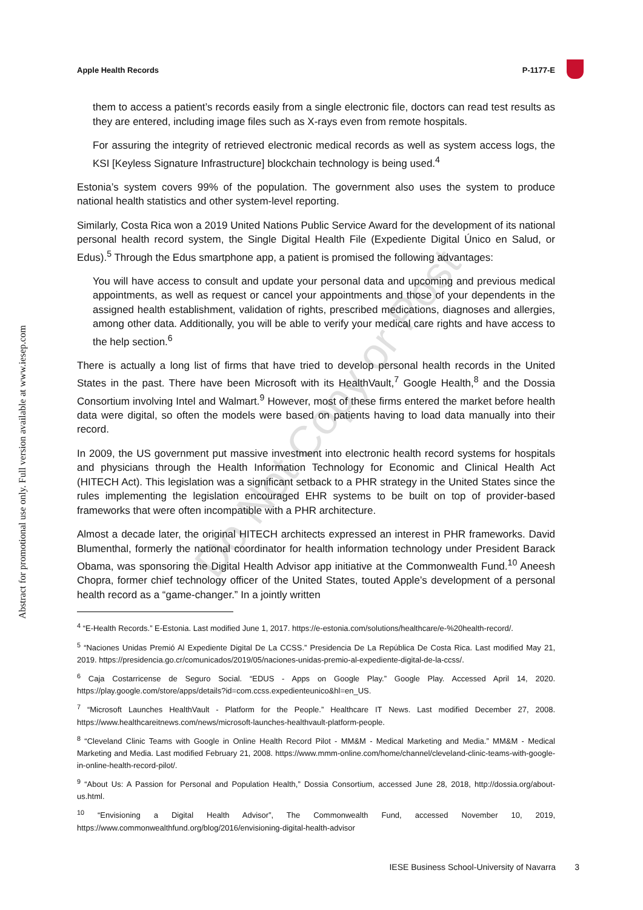Abstract for promotional use only. Full version available at www.iesep.com
Apple Health Records P-1177-E
them to access a patient’s records easily from a single electronic file, doctors can read test results as they are entered, including image files such as X-rays even from remote hospitals.
For assuring the integrity of retrieved electronic medical records as well as system access logs, the KSI [Keyless Signature Infrastructure] blockchain technology is being used.<sup>4</sup>
Estonia’s system covers 99% of the population. The government also uses the system to produce national health statistics and other system-level reporting.
Similarly, Costa Rica won a 2019 United Nations Public Service Award for the development of its national personal health record system, the Single Digital Health File (Expediente Digital Único en Salud, or Edus).<sup>5</sup> Through the Edus smartphone app, a patient is promised the following advantages:
You will have access to consult and update your personal data and upcoming and previous medical appointments, as well as request or cancel your appointments and those of your dependents in the assigned health establishment, validation of rights, prescribed medications, diagnoses and allergies, among other data. Additionally, you will be able to verify your medical care rights and have access to the help section.<sup>6</sup>
There is actually a long list of firms that have tried to develop personal health records in the United States in the past. There have been Microsoft with its HealthVault,<sup>7</sup> Google Health,<sup>8</sup> and the Dossia Consortium involving Intel and Walmart.<sup>9</sup> However, most of these firms entered the market before health data were digital, so often the models were based on patients having to load data manually into their record.
In 2009, the US government put massive investment into electronic health record systems for hospitals and physicians through the Health Information Technology for Economic and Clinical Health Act (HITECH Act). This legislation was a significant setback to a PHR strategy in the United States since the rules implementing the legislation encouraged EHR systems to be built on top of provider-based frameworks that were often incompatible with a PHR architecture.
Almost a decade later, the original HITECH architects expressed an interest in PHR frameworks. David Blumenthal, formerly the national coordinator for health information technology under President Barack Obama, was sponsoring the Digital Health Advisor app initiative at the Commonwealth Fund.<sup>10</sup> Aneesh Chopra, former chief technology officer of the United States, touted Apple’s development of a personal health record as a “game-changer.” In a jointly written
<sup>4</sup> “E-Health Records.” E-Estonia. Last modified June 1, 2017. https://e-estonia.com/solutions/healthcare/e-%20health-record/.
<sup>5</sup> “Naciones Unidas Premió Al Expediente Digital De La CCSS.” Presidencia De La República De Costa Rica. Last modified May 21, 2019. https://presidencia.go.cr/comunicados/2019/05/naciones-unidas-premio-al-expediente-digital-de-la-ccss/.
<sup>6</sup> Caja Costarricense de Seguro Social. “EDUS - Apps on Google Play.” Google Play. Accessed April 14, 2020. https://play.google.com/store/apps/details?id=com.ccss.expedienteunico&hl=en_US.
<sup>7</sup> “Microsoft Launches HealthVault - Platform for the People.” Healthcare IT News. Last modified December 27, 2008. https://www.healthcareitnews.com/news/microsoft-launches-healthvault-platform-people.
<sup>8</sup> “Cleveland Clinic Teams with Google in Online Health Record Pilot - MM&M - Medical Marketing and Media.” MM&M - Medical Marketing and Media. Last modified February 21, 2008. https://www.mmm-online.com/home/channel/cleveland-clinic-teams-with-google-in-online-health-record-pilot/.
<sup>9</sup> “About Us: A Passion for Personal and Population Health,” Dossia Consortium, accessed June 28, 2018, http://dossia.org/about-us.html.
<sup>10</sup> “Envisioning a Digital Health Advisor”, The Commonwealth Fund, accessed November 10, 2019, https://www.commonwealthfund.org/blog/2016/envisioning-digital-health-advisor
IESE Business School-University of Navarra 3
Do Not Copy or Post